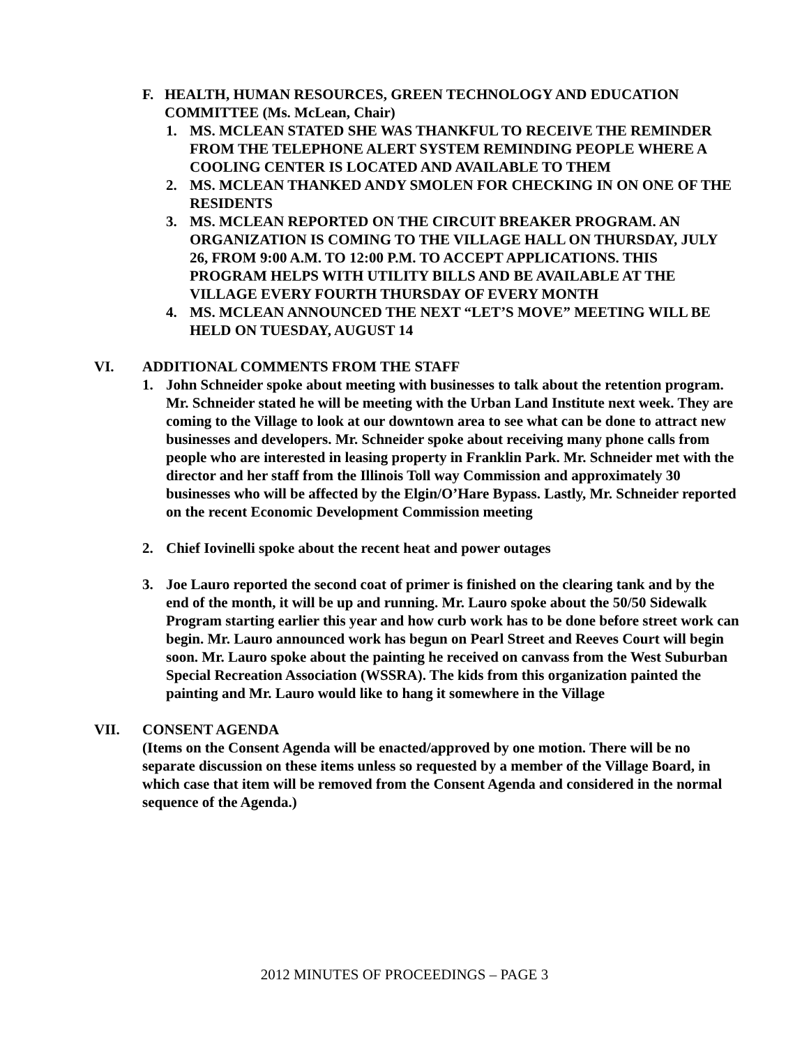F. HEALTH, HUMAN RESOURCES, GREEN TECHNOLOGY AND EDUCATION COMMITTEE (Ms. McLean, Chair)
1. MS. MCLEAN STATED SHE WAS THANKFUL TO RECEIVE THE REMINDER FROM THE TELEPHONE ALERT SYSTEM REMINDING PEOPLE WHERE A COOLING CENTER IS LOCATED AND AVAILABLE TO THEM
2. MS. MCLEAN THANKED ANDY SMOLEN FOR CHECKING IN ON ONE OF THE RESIDENTS
3. MS. MCLEAN REPORTED ON THE CIRCUIT BREAKER PROGRAM. AN ORGANIZATION IS COMING TO THE VILLAGE HALL ON THURSDAY, JULY 26, FROM 9:00 A.M. TO 12:00 P.M. TO ACCEPT APPLICATIONS. THIS PROGRAM HELPS WITH UTILITY BILLS AND BE AVAILABLE AT THE VILLAGE EVERY FOURTH THURSDAY OF EVERY MONTH
4. MS. MCLEAN ANNOUNCED THE NEXT “LET’S MOVE” MEETING WILL BE HELD ON TUESDAY, AUGUST 14
VI. ADDITIONAL COMMENTS FROM THE STAFF
1. John Schneider spoke about meeting with businesses to talk about the retention program. Mr. Schneider stated he will be meeting with the Urban Land Institute next week. They are coming to the Village to look at our downtown area to see what can be done to attract new businesses and developers. Mr. Schneider spoke about receiving many phone calls from people who are interested in leasing property in Franklin Park. Mr. Schneider met with the director and her staff from the Illinois Toll way Commission and approximately 30 businesses who will be affected by the Elgin/O’Hare Bypass. Lastly, Mr. Schneider reported on the recent Economic Development Commission meeting
2. Chief Iovinelli spoke about the recent heat and power outages
3. Joe Lauro reported the second coat of primer is finished on the clearing tank and by the end of the month, it will be up and running. Mr. Lauro spoke about the 50/50 Sidewalk Program starting earlier this year and how curb work has to be done before street work can begin. Mr. Lauro announced work has begun on Pearl Street and Reeves Court will begin soon. Mr. Lauro spoke about the painting he received on canvass from the West Suburban Special Recreation Association (WSSRA). The kids from this organization painted the painting and Mr. Lauro would like to hang it somewhere in the Village
VII. CONSENT AGENDA
(Items on the Consent Agenda will be enacted/approved by one motion. There will be no separate discussion on these items unless so requested by a member of the Village Board, in which case that item will be removed from the Consent Agenda and considered in the normal sequence of the Agenda.)
2012 MINUTES OF PROCEEDINGS – PAGE 3